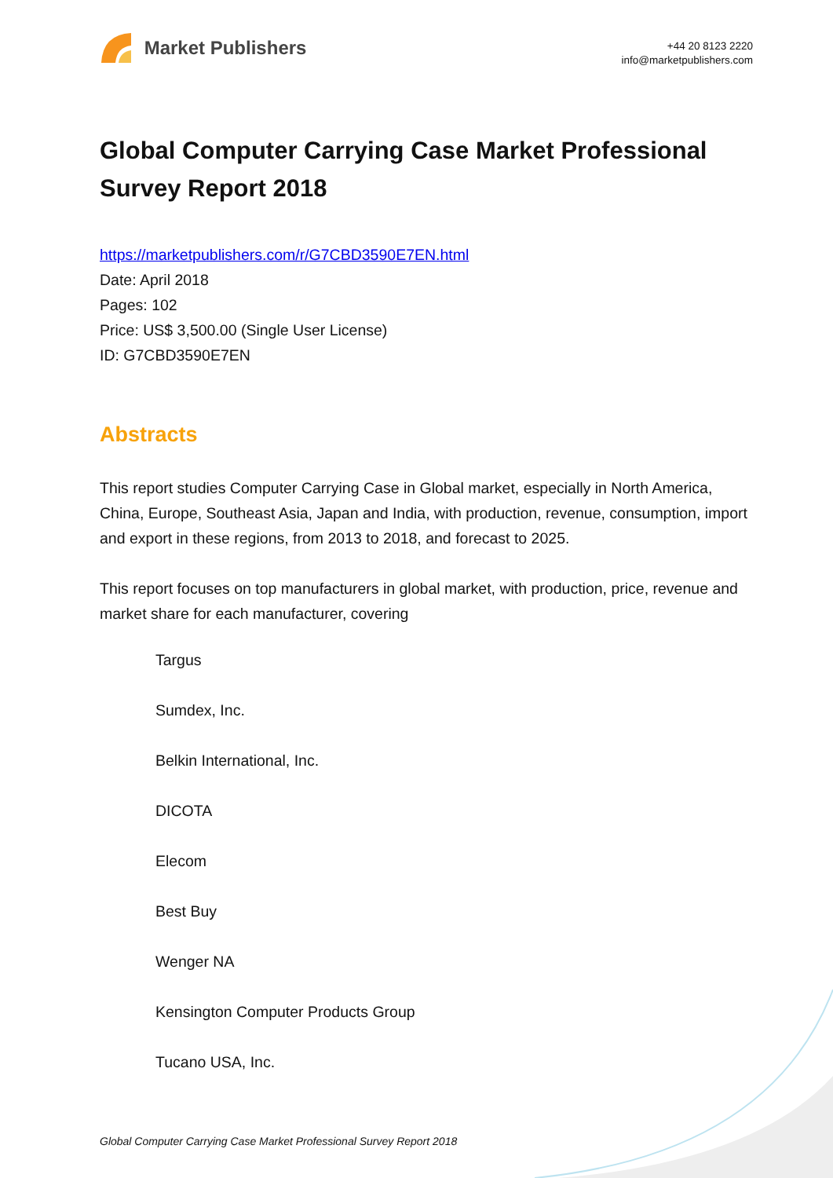Market Publishers
+44 20 8123 2220
info@marketpublishers.com
Global Computer Carrying Case Market Professional Survey Report 2018
https://marketpublishers.com/r/G7CBD3590E7EN.html
Date: April 2018
Pages: 102
Price: US$ 3,500.00 (Single User License)
ID: G7CBD3590E7EN
Abstracts
This report studies Computer Carrying Case in Global market, especially in North America, China, Europe, Southeast Asia, Japan and India, with production, revenue, consumption, import and export in these regions, from 2013 to 2018, and forecast to 2025.
This report focuses on top manufacturers in global market, with production, price, revenue and market share for each manufacturer, covering
Targus
Sumdex, Inc.
Belkin International, Inc.
DICOTA
Elecom
Best Buy
Wenger NA
Kensington Computer Products Group
Tucano USA, Inc.
Global Computer Carrying Case Market Professional Survey Report 2018